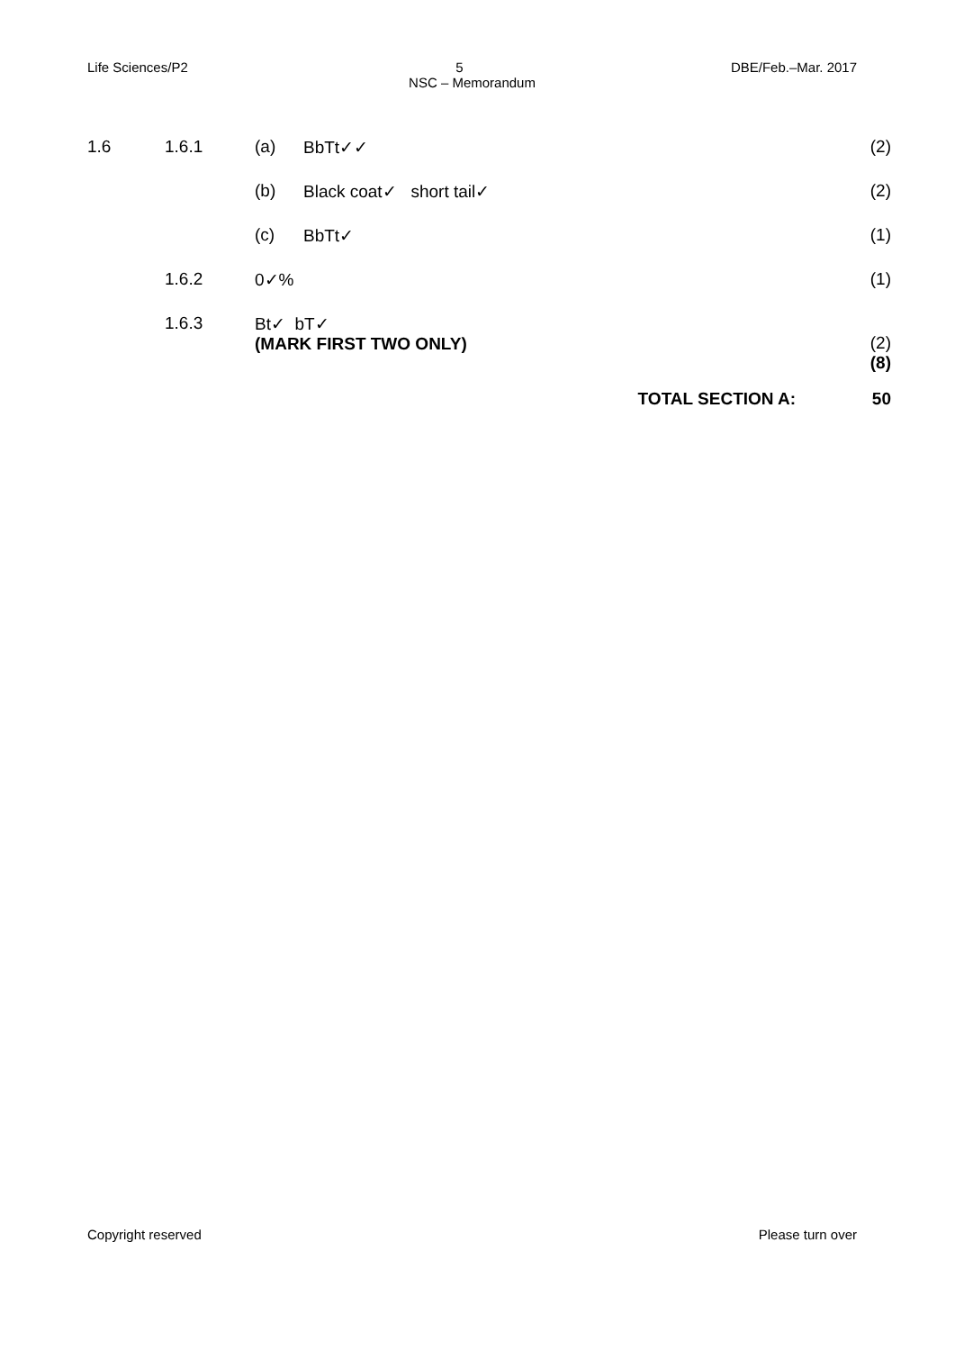Life Sciences/P2 5 DBE/Feb.–Mar. 2017
NSC – Memorandum
| 1.6 | 1.6.1 | (a) | BbTt✓✓ | (2) |
| | | (b) | Black coat✓ short tail✓ | (2) |
| | | (c) | BbTt✓ | (1) |
| | 1.6.2 | 0✓% | | (1) |
| | 1.6.3 | Bt✓ bT✓ (MARK FIRST TWO ONLY) | | (2) (8) |
| TOTAL SECTION A: | | | | 50 |
Copyright reserved Please turn over